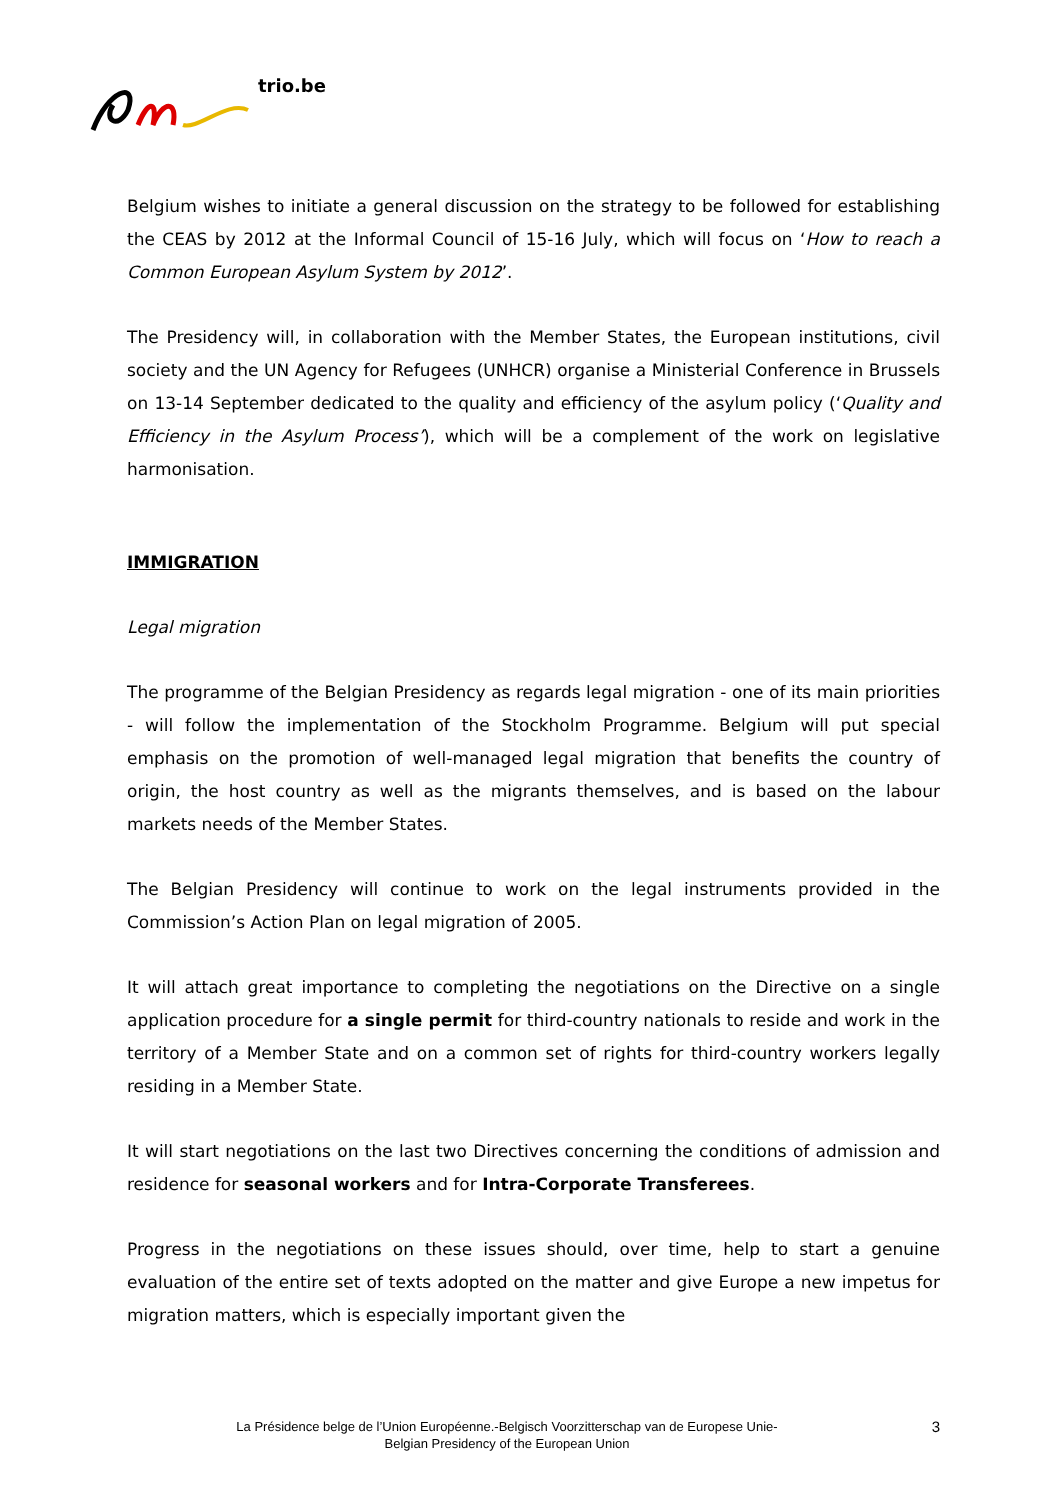trio.be
Belgium wishes to initiate a general discussion on the strategy to be followed for establishing the CEAS by 2012 at the Informal Council of 15-16 July, which will focus on ‘How to reach a Common European Asylum System by 2012’.
The Presidency will, in collaboration with the Member States, the European institutions, civil society and the UN Agency for Refugees (UNHCR) organise a Ministerial Conference in Brussels on 13-14 September dedicated to the quality and efficiency of the asylum policy (‘Quality and Efficiency in the Asylum Process’), which will be a complement of the work on legislative harmonisation.
IMMIGRATION
Legal migration
The programme of the Belgian Presidency as regards legal migration - one of its main priorities - will follow the implementation of the Stockholm Programme. Belgium will put special emphasis on the promotion of well-managed legal migration that benefits the country of origin, the host country as well as the migrants themselves, and is based on the labour markets needs of the Member States.
The Belgian Presidency will continue to work on the legal instruments provided in the Commission’s Action Plan on legal migration of 2005.
It will attach great importance to completing the negotiations on the Directive on a single application procedure for a single permit for third-country nationals to reside and work in the territory of a Member State and on a common set of rights for third-country workers legally residing in a Member State.
It will start negotiations on the last two Directives concerning the conditions of admission and residence for seasonal workers and for Intra-Corporate Transferees.
Progress in the negotiations on these issues should, over time, help to start a genuine evaluation of the entire set of texts adopted on the matter and give Europe a new impetus for migration matters, which is especially important given the
La Présidence belge de l’Union Européenne.-Belgisch Voorzitterschap van de Europese Unie-
Belgian Presidency of the European Union
3